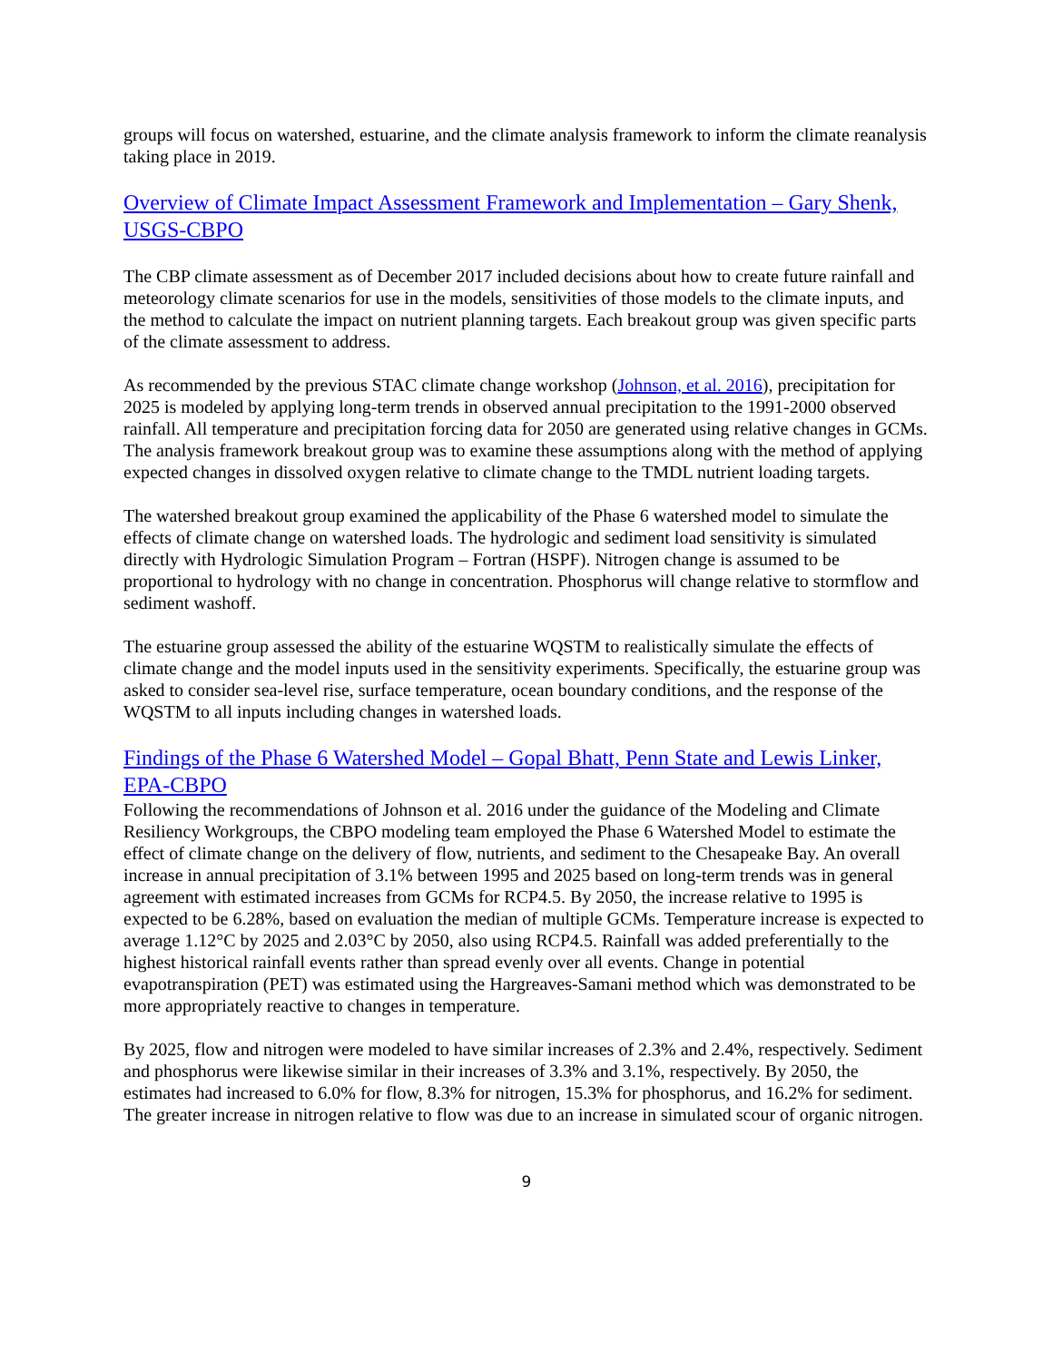groups will focus on watershed, estuarine, and the climate analysis framework to inform the climate reanalysis taking place in 2019.
Overview of Climate Impact Assessment Framework and Implementation – Gary Shenk, USGS-CBPO
The CBP climate assessment as of December 2017 included decisions about how to create future rainfall and meteorology climate scenarios for use in the models, sensitivities of those models to the climate inputs, and the method to calculate the impact on nutrient planning targets. Each breakout group was given specific parts of the climate assessment to address.
As recommended by the previous STAC climate change workshop (Johnson, et al. 2016), precipitation for 2025 is modeled by applying long-term trends in observed annual precipitation to the 1991-2000 observed rainfall. All temperature and precipitation forcing data for 2050 are generated using relative changes in GCMs. The analysis framework breakout group was to examine these assumptions along with the method of applying expected changes in dissolved oxygen relative to climate change to the TMDL nutrient loading targets.
The watershed breakout group examined the applicability of the Phase 6 watershed model to simulate the effects of climate change on watershed loads. The hydrologic and sediment load sensitivity is simulated directly with Hydrologic Simulation Program – Fortran (HSPF). Nitrogen change is assumed to be proportional to hydrology with no change in concentration. Phosphorus will change relative to stormflow and sediment washoff.
The estuarine group assessed the ability of the estuarine WQSTM to realistically simulate the effects of climate change and the model inputs used in the sensitivity experiments. Specifically, the estuarine group was asked to consider sea-level rise, surface temperature, ocean boundary conditions, and the response of the WQSTM to all inputs including changes in watershed loads.
Findings of the Phase 6 Watershed Model – Gopal Bhatt, Penn State and Lewis Linker, EPA-CBPO
Following the recommendations of Johnson et al. 2016 under the guidance of the Modeling and Climate Resiliency Workgroups, the CBPO modeling team employed the Phase 6 Watershed Model to estimate the effect of climate change on the delivery of flow, nutrients, and sediment to the Chesapeake Bay. An overall increase in annual precipitation of 3.1% between 1995 and 2025 based on long-term trends was in general agreement with estimated increases from GCMs for RCP4.5. By 2050, the increase relative to 1995 is expected to be 6.28%, based on evaluation the median of multiple GCMs. Temperature increase is expected to average 1.12°C by 2025 and 2.03°C by 2050, also using RCP4.5. Rainfall was added preferentially to the highest historical rainfall events rather than spread evenly over all events. Change in potential evapotranspiration (PET) was estimated using the Hargreaves-Samani method which was demonstrated to be more appropriately reactive to changes in temperature.
By 2025, flow and nitrogen were modeled to have similar increases of 2.3% and 2.4%, respectively. Sediment and phosphorus were likewise similar in their increases of 3.3% and 3.1%, respectively. By 2050, the estimates had increased to 6.0% for flow, 8.3% for nitrogen, 15.3% for phosphorus, and 16.2% for sediment. The greater increase in nitrogen relative to flow was due to an increase in simulated scour of organic nitrogen.
9